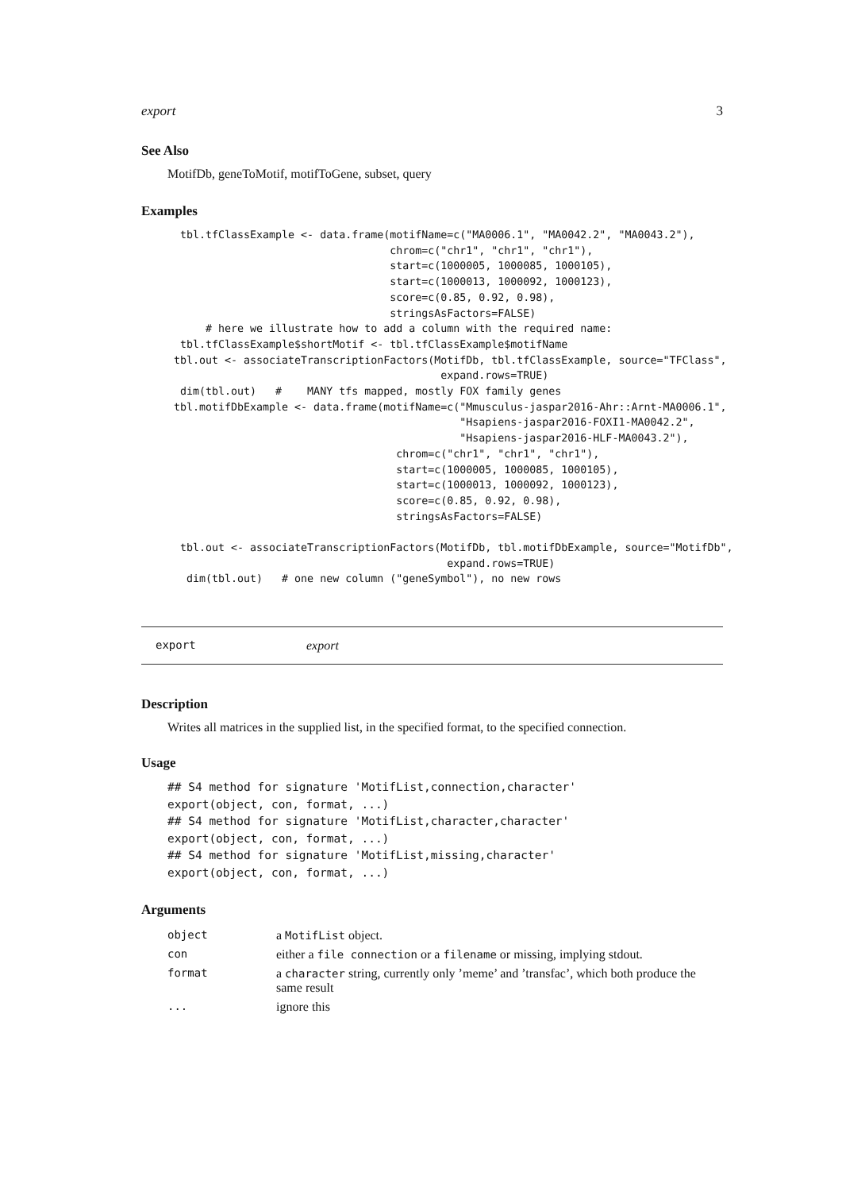export 3
See Also
MotifDb, geneToMotif, motifToGene, subset, query
Examples
  tbl.tfClassExample <- data.frame(motifName=c("MA0006.1", "MA0042.2", "MA0043.2"),
                                   chrom=c("chr1", "chr1", "chr1"),
                                   start=c(1000005, 1000085, 1000105),
                                   start=c(1000013, 1000092, 1000123),
                                   score=c(0.85, 0.92, 0.98),
                                   stringsAsFactors=FALSE)
      # here we illustrate how to add a column with the required name:
  tbl.tfClassExample$shortMotif <- tbl.tfClassExample$motifName
 tbl.out <- associateTranscriptionFactors(MotifDb, tbl.tfClassExample, source="TFClass",
                                           expand.rows=TRUE)
  dim(tbl.out)   #    MANY tfs mapped, mostly FOX family genes
 tbl.motifDbExample <- data.frame(motifName=c("Mmusculus-jaspar2016-Ahr::Arnt-MA0006.1",
                                              "Hsapiens-jaspar2016-FOXI1-MA0042.2",
                                              "Hsapiens-jaspar2016-HLF-MA0043.2"),
                                    chrom=c("chr1", "chr1", "chr1"),
                                    start=c(1000005, 1000085, 1000105),
                                    start=c(1000013, 1000092, 1000123),
                                    score=c(0.85, 0.92, 0.98),
                                    stringsAsFactors=FALSE)

  tbl.out <- associateTranscriptionFactors(MotifDb, tbl.motifDbExample, source="MotifDb",
                                            expand.rows=TRUE)
   dim(tbl.out)   # one new column ("geneSymbol"), no new rows
export export
Description
Writes all matrices in the supplied list, in the specified format, to the specified connection.
Usage
## S4 method for signature 'MotifList,connection,character'
export(object, con, format, ...)
## S4 method for signature 'MotifList,character,character'
export(object, con, format, ...)
## S4 method for signature 'MotifList,missing,character'
export(object, con, format, ...)
Arguments
| object | a MotifList object. |
| con | either a file connection or a filename or missing, implying stdout. |
| format | a character string, currently only ’meme’ and ’transfac’, which both produce the same result |
| ... | ignore this |